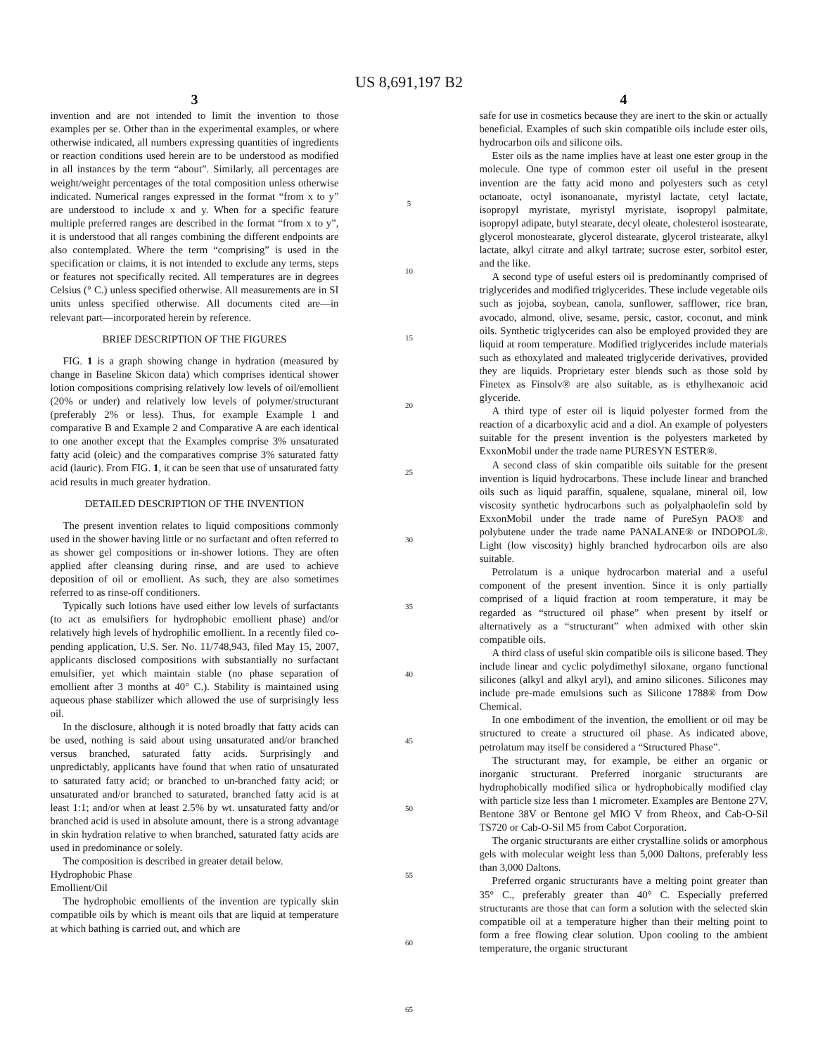US 8,691,197 B2
3
invention and are not intended to limit the invention to those examples per se. Other than in the experimental examples, or where otherwise indicated, all numbers expressing quantities of ingredients or reaction conditions used herein are to be understood as modified in all instances by the term “about”. Similarly, all percentages are weight/weight percentages of the total composition unless otherwise indicated. Numerical ranges expressed in the format “from x to y” are understood to include x and y. When for a specific feature multiple preferred ranges are described in the format “from x to y”, it is understood that all ranges combining the different endpoints are also contemplated. Where the term “comprising” is used in the specification or claims, it is not intended to exclude any terms, steps or features not specifically recited. All temperatures are in degrees Celsius (° C.) unless specified otherwise. All measurements are in SI units unless specified otherwise. All documents cited are—in relevant part—incorporated herein by reference.
BRIEF DESCRIPTION OF THE FIGURES
FIG. 1 is a graph showing change in hydration (measured by change in Baseline Skicon data) which comprises identical shower lotion compositions comprising relatively low levels of oil/emollient (20% or under) and relatively low levels of polymer/structurant (preferably 2% or less). Thus, for example Example 1 and comparative B and Example 2 and Comparative A are each identical to one another except that the Examples comprise 3% unsaturated fatty acid (oleic) and the comparatives comprise 3% saturated fatty acid (lauric). From FIG. 1, it can be seen that use of unsaturated fatty acid results in much greater hydration.
DETAILED DESCRIPTION OF THE INVENTION
The present invention relates to liquid compositions commonly used in the shower having little or no surfactant and often referred to as shower gel compositions or in-shower lotions. They are often applied after cleansing during rinse, and are used to achieve deposition of oil or emollient. As such, they are also sometimes referred to as rinse-off conditioners.
Typically such lotions have used either low levels of surfactants (to act as emulsifiers for hydrophobic emollient phase) and/or relatively high levels of hydrophilic emollient. In a recently filed co-pending application, U.S. Ser. No. 11/748,943, filed May 15, 2007, applicants disclosed compositions with substantially no surfactant emulsifier, yet which maintain stable (no phase separation of emollient after 3 months at 40° C.). Stability is maintained using aqueous phase stabilizer which allowed the use of surprisingly less oil.
In the disclosure, although it is noted broadly that fatty acids can be used, nothing is said about using unsaturated and/or branched versus branched, saturated fatty acids. Surprisingly and unpredictably, applicants have found that when ratio of unsaturated to saturated fatty acid; or branched to un-branched fatty acid; or unsaturated and/or branched to saturated, branched fatty acid is at least 1:1; and/or when at least 2.5% by wt. unsaturated fatty and/or branched acid is used in absolute amount, there is a strong advantage in skin hydration relative to when branched, saturated fatty acids are used in predominance or solely.
The composition is described in greater detail below.
Hydrophobic Phase
Emollient/Oil
The hydrophobic emollients of the invention are typically skin compatible oils by which is meant oils that are liquid at temperature at which bathing is carried out, and which are
5
10
15
20
25
30
35
40
45
50
55
60
65
4
safe for use in cosmetics because they are inert to the skin or actually beneficial. Examples of such skin compatible oils include ester oils, hydrocarbon oils and silicone oils.
Ester oils as the name implies have at least one ester group in the molecule. One type of common ester oil useful in the present invention are the fatty acid mono and polyesters such as cetyl octanoate, octyl isonanoanate, myristyl lactate, cetyl lactate, isopropyl myristate, myristyl myristate, isopropyl palmitate, isopropyl adipate, butyl stearate, decyl oleate, cholesterol isostearate, glycerol monostearate, glycerol distearate, glycerol tristearate, alkyl lactate, alkyl citrate and alkyl tartrate; sucrose ester, sorbitol ester, and the like.
A second type of useful esters oil is predominantly comprised of triglycerides and modified triglycerides. These include vegetable oils such as jojoba, soybean, canola, sunflower, safflower, rice bran, avocado, almond, olive, sesame, persic, castor, coconut, and mink oils. Synthetic triglycerides can also be employed provided they are liquid at room temperature. Modified triglycerides include materials such as ethoxylated and maleated triglyceride derivatives, provided they are liquids. Proprietary ester blends such as those sold by Finetex as Finsolv® are also suitable, as is ethylhexanoic acid glyceride.
A third type of ester oil is liquid polyester formed from the reaction of a dicarboxylic acid and a diol. An example of polyesters suitable for the present invention is the polyesters marketed by ExxonMobil under the trade name PURESYN ESTER®.
A second class of skin compatible oils suitable for the present invention is liquid hydrocarbons. These include linear and branched oils such as liquid paraffin, squalene, squalane, mineral oil, low viscosity synthetic hydrocarbons such as polyalphaolefin sold by ExxonMobil under the trade name of PureSyn PAO® and polybutene under the trade name PANALANE® or INDOPOL®. Light (low viscosity) highly branched hydrocarbon oils are also suitable.
Petrolatum is a unique hydrocarbon material and a useful component of the present invention. Since it is only partially comprised of a liquid fraction at room temperature, it may be regarded as “structured oil phase” when present by itself or alternatively as a “structurant” when admixed with other skin compatible oils.
A third class of useful skin compatible oils is silicone based. They include linear and cyclic polydimethyl siloxane, organo functional silicones (alkyl and alkyl aryl), and amino silicones. Silicones may include pre-made emulsions such as Silicone 1788® from Dow Chemical.
In one embodiment of the invention, the emollient or oil may be structured to create a structured oil phase. As indicated above, petrolatum may itself be considered a “Structured Phase”.
The structurant may, for example, be either an organic or inorganic structurant. Preferred inorganic structurants are hydrophobically modified silica or hydrophobically modified clay with particle size less than 1 micrometer. Examples are Bentone 27V, Bentone 38V or Bentone gel MIO V from Rheox, and Cab-O-Sil TS720 or Cab-O-Sil M5 from Cabot Corporation.
The organic structurants are either crystalline solids or amorphous gels with molecular weight less than 5,000 Daltons, preferably less than 3,000 Daltons.
Preferred organic structurants have a melting point greater than 35° C., preferably greater than 40° C. Especially preferred structurants are those that can form a solution with the selected skin compatible oil at a temperature higher than their melting point to form a free flowing clear solution. Upon cooling to the ambient temperature, the organic structurant